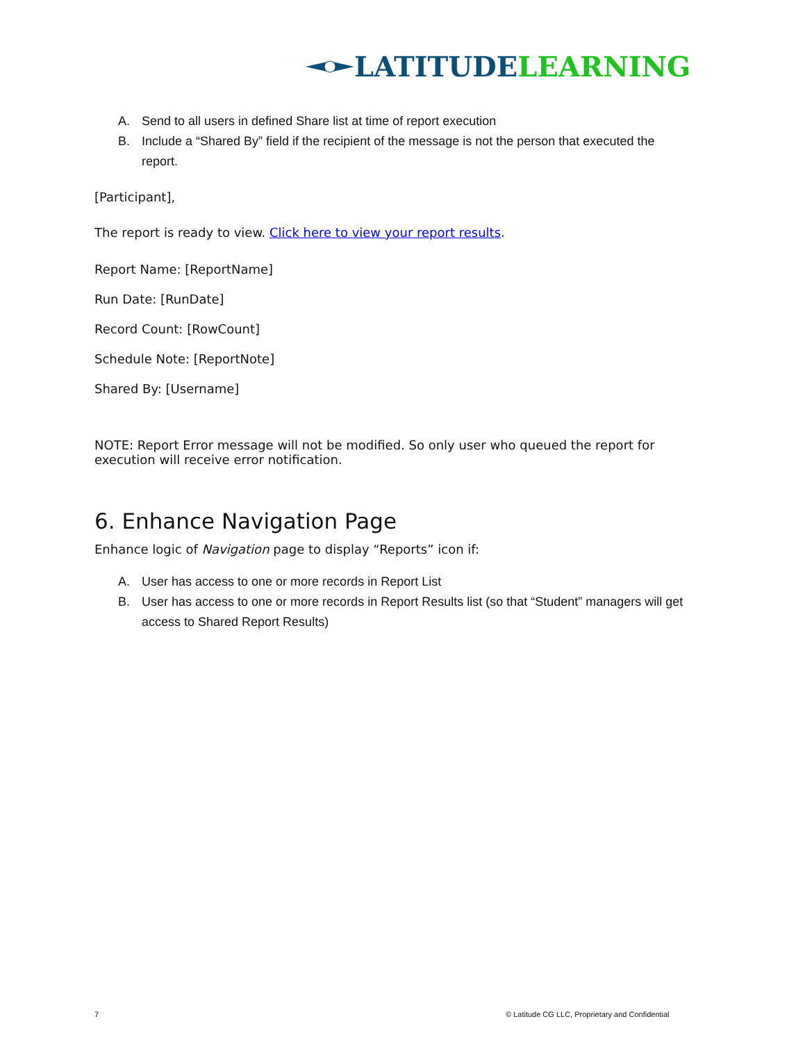LATITUDE LEARNING
A. Send to all users in defined Share list at time of report execution
B. Include a “Shared By” field if the recipient of the message is not the person that executed the report.
[Participant],
The report is ready to view. Click here to view your report results.
Report Name: [ReportName]
Run Date: [RunDate]
Record Count: [RowCount]
Schedule Note: [ReportNote]
Shared By: [Username]
NOTE: Report Error message will not be modified. So only user who queued the report for execution will receive error notification.
6. Enhance Navigation Page
Enhance logic of Navigation page to display “Reports” icon if:
A. User has access to one or more records in Report List
B. User has access to one or more records in Report Results list (so that “Student” managers will get access to Shared Report Results)
7
© Latitude CG LLC, Proprietary and Confidential